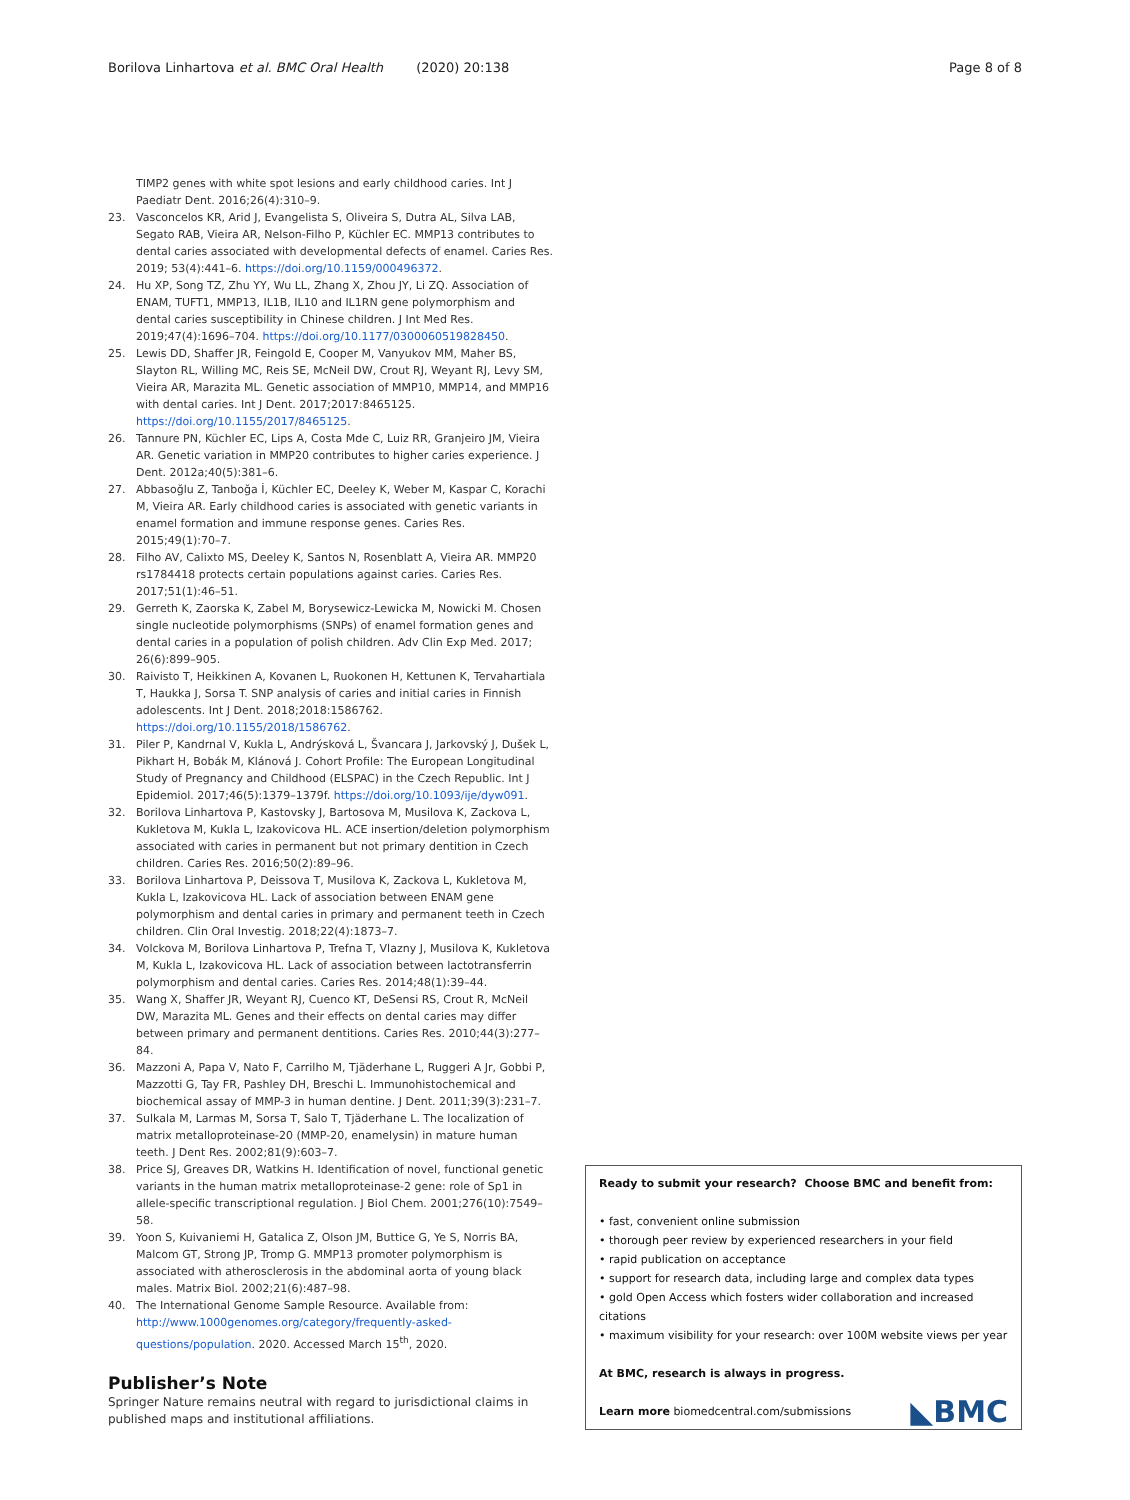Borilova Linhartova et al. BMC Oral Health (2020) 20:138 Page 8 of 8
TIMP2 genes with white spot lesions and early childhood caries. Int J Paediatr Dent. 2016;26(4):310–9.
23. Vasconcelos KR, Arid J, Evangelista S, Oliveira S, Dutra AL, Silva LAB, Segato RAB, Vieira AR, Nelson-Filho P, Küchler EC. MMP13 contributes to dental caries associated with developmental defects of enamel. Caries Res. 2019; 53(4):441–6. https://doi.org/10.1159/000496372.
24. Hu XP, Song TZ, Zhu YY, Wu LL, Zhang X, Zhou JY, Li ZQ. Association of ENAM, TUFT1, MMP13, IL1B, IL10 and IL1RN gene polymorphism and dental caries susceptibility in Chinese children. J Int Med Res. 2019;47(4):1696–704. https://doi.org/10.1177/0300060519828450.
25. Lewis DD, Shaffer JR, Feingold E, Cooper M, Vanyukov MM, Maher BS, Slayton RL, Willing MC, Reis SE, McNeil DW, Crout RJ, Weyant RJ, Levy SM, Vieira AR, Marazita ML. Genetic association of MMP10, MMP14, and MMP16 with dental caries. Int J Dent. 2017;2017:8465125. https://doi.org/10.1155/2017/8465125.
26. Tannure PN, Küchler EC, Lips A, Costa Mde C, Luiz RR, Granjeiro JM, Vieira AR. Genetic variation in MMP20 contributes to higher caries experience. J Dent. 2012a;40(5):381–6.
27. Abbasoğlu Z, Tanboğa İ, Küchler EC, Deeley K, Weber M, Kaspar C, Korachi M, Vieira AR. Early childhood caries is associated with genetic variants in enamel formation and immune response genes. Caries Res. 2015;49(1):70–7.
28. Filho AV, Calixto MS, Deeley K, Santos N, Rosenblatt A, Vieira AR. MMP20 rs1784418 protects certain populations against caries. Caries Res. 2017;51(1):46–51.
29. Gerreth K, Zaorska K, Zabel M, Borysewicz-Lewicka M, Nowicki M. Chosen single nucleotide polymorphisms (SNPs) of enamel formation genes and dental caries in a population of polish children. Adv Clin Exp Med. 2017; 26(6):899–905.
30. Raivisto T, Heikkinen A, Kovanen L, Ruokonen H, Kettunen K, Tervahartiala T, Haukka J, Sorsa T. SNP analysis of caries and initial caries in Finnish adolescents. Int J Dent. 2018;2018:1586762. https://doi.org/10.1155/2018/1586762.
31. Piler P, Kandrnal V, Kukla L, Andrýsková L, Švancara J, Jarkovský J, Dušek L, Pikhart H, Bobák M, Klánová J. Cohort Profile: The European Longitudinal Study of Pregnancy and Childhood (ELSPAC) in the Czech Republic. Int J Epidemiol. 2017;46(5):1379–1379f. https://doi.org/10.1093/ije/dyw091.
32. Borilova Linhartova P, Kastovsky J, Bartosova M, Musilova K, Zackova L, Kukletova M, Kukla L, Izakovicova HL. ACE insertion/deletion polymorphism associated with caries in permanent but not primary dentition in Czech children. Caries Res. 2016;50(2):89–96.
33. Borilova Linhartova P, Deissova T, Musilova K, Zackova L, Kukletova M, Kukla L, Izakovicova HL. Lack of association between ENAM gene polymorphism and dental caries in primary and permanent teeth in Czech children. Clin Oral Investig. 2018;22(4):1873–7.
34. Volckova M, Borilova Linhartova P, Trefna T, Vlazny J, Musilova K, Kukletova M, Kukla L, Izakovicova HL. Lack of association between lactotransferrin polymorphism and dental caries. Caries Res. 2014;48(1):39–44.
35. Wang X, Shaffer JR, Weyant RJ, Cuenco KT, DeSensi RS, Crout R, McNeil DW, Marazita ML. Genes and their effects on dental caries may differ between primary and permanent dentitions. Caries Res. 2010;44(3):277–84.
36. Mazzoni A, Papa V, Nato F, Carrilho M, Tjäderhane L, Ruggeri A Jr, Gobbi P, Mazzotti G, Tay FR, Pashley DH, Breschi L. Immunohistochemical and biochemical assay of MMP-3 in human dentine. J Dent. 2011;39(3):231–7.
37. Sulkala M, Larmas M, Sorsa T, Salo T, Tjäderhane L. The localization of matrix metalloproteinase-20 (MMP-20, enamelysin) in mature human teeth. J Dent Res. 2002;81(9):603–7.
38. Price SJ, Greaves DR, Watkins H. Identification of novel, functional genetic variants in the human matrix metalloproteinase-2 gene: role of Sp1 in allele-specific transcriptional regulation. J Biol Chem. 2001;276(10):7549–58.
39. Yoon S, Kuivaniemi H, Gatalica Z, Olson JM, Buttice G, Ye S, Norris BA, Malcom GT, Strong JP, Tromp G. MMP13 promoter polymorphism is associated with atherosclerosis in the abdominal aorta of young black males. Matrix Biol. 2002;21(6):487–98.
40. The International Genome Sample Resource. Available from: http://www.1000genomes.org/category/frequently-asked-questions/population. 2020. Accessed March 15<sup>th</sup>, 2020.
Publisher’s Note
Springer Nature remains neutral with regard to jurisdictional claims in published maps and institutional affiliations.
Ready to submit your research? Choose BMC and benefit from:
• fast, convenient online submission
• thorough peer review by experienced researchers in your field
• rapid publication on acceptance
• support for research data, including large and complex data types
• gold Open Access which fosters wider collaboration and increased citations
• maximum visibility for your research: over 100M website views per year
At BMC, research is always in progress.
Learn more biomedcentral.com/submissions
◣BMC